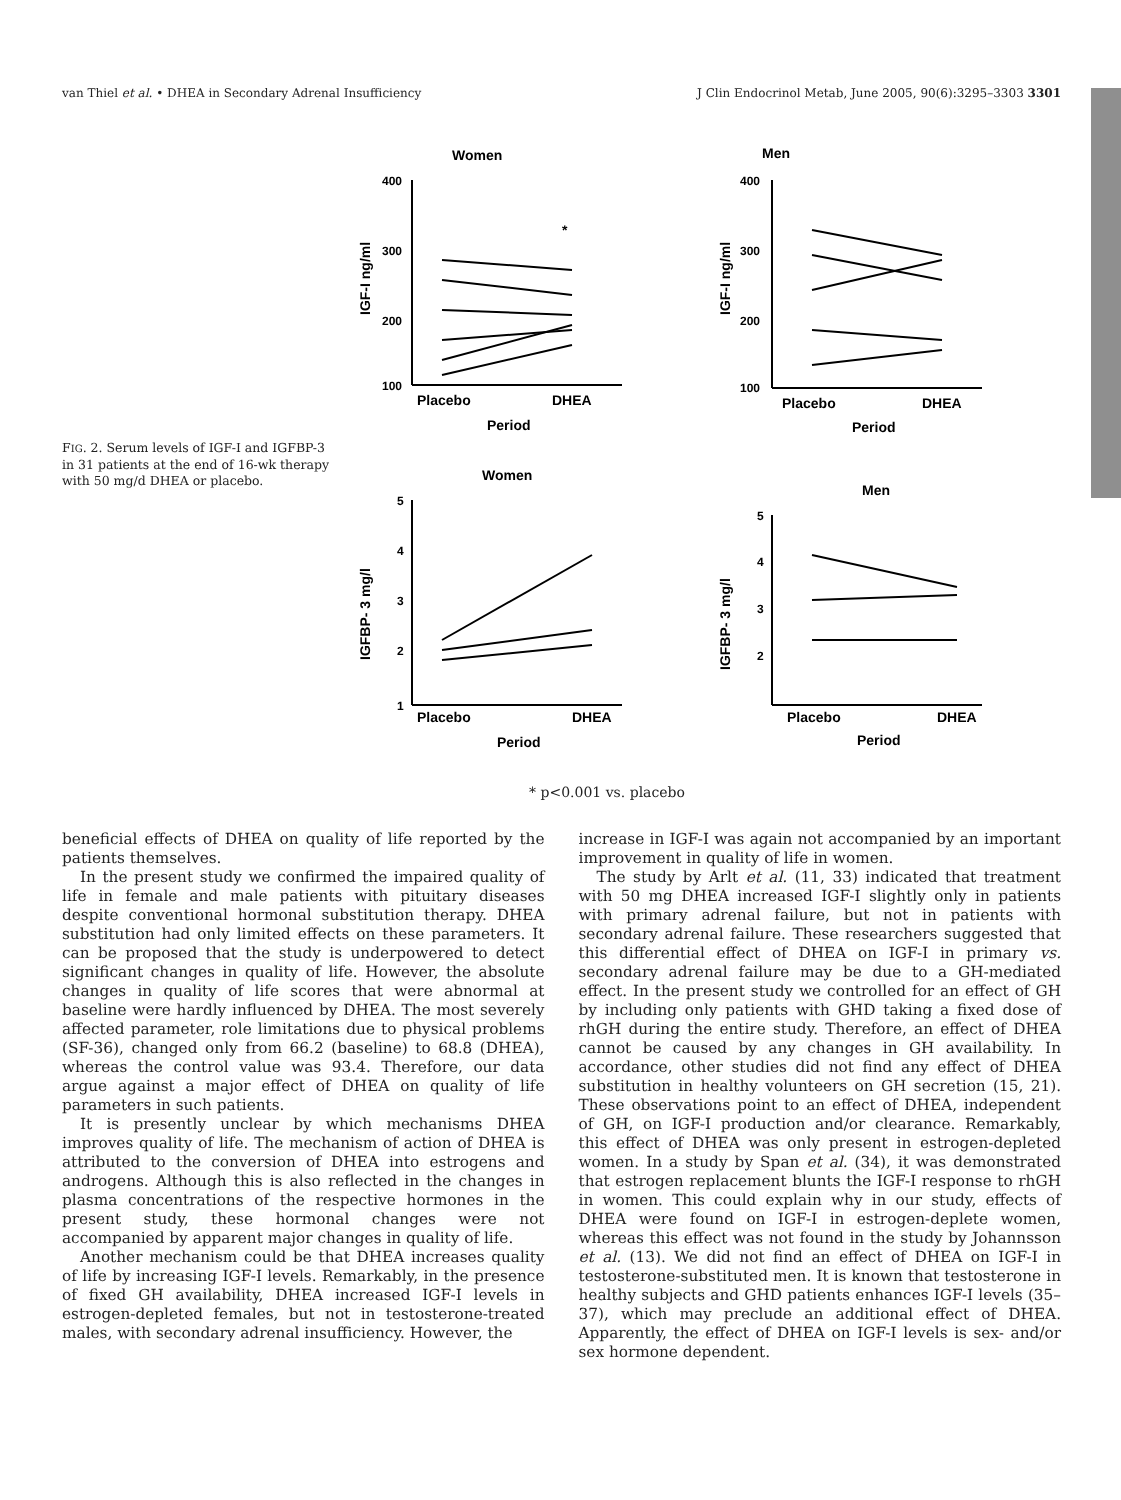van Thiel et al. • DHEA in Secondary Adrenal Insufficiency J Clin Endocrinol Metab, June 2005, 90(6):3295–3303 3301
FIG. 2. Serum levels of IGF-I and IGFBP-3 in 31 patients at the end of 16-wk therapy with 50 mg/d DHEA or placebo.
Women
Men
400
300
200
100
Placebo
DHEA
Period
*
IGF-I ng/ml
400
300
200
100
Placebo
DHEA
Period
IGF-I ng/ml
Women
Men
5
4
3
2
1
Placebo
DHEA
Period
IGFBP- 3 mg/l
5
4
3
2
Placebo
DHEA
Period
IGFBP- 3 mg/l
* p<0.001 vs. placebo
beneficial effects of DHEA on quality of life reported by the patients themselves.
In the present study we confirmed the impaired quality of life in female and male patients with pituitary diseases despite conventional hormonal substitution therapy. DHEA substitution had only limited effects on these parameters. It can be proposed that the study is underpowered to detect significant changes in quality of life. However, the absolute changes in quality of life scores that were abnormal at baseline were hardly influenced by DHEA. The most severely affected parameter, role limitations due to physical problems (SF-36), changed only from 66.2 (baseline) to 68.8 (DHEA), whereas the control value was 93.4. Therefore, our data argue against a major effect of DHEA on quality of life parameters in such patients.
It is presently unclear by which mechanisms DHEA improves quality of life. The mechanism of action of DHEA is attributed to the conversion of DHEA into estrogens and androgens. Although this is also reflected in the changes in plasma concentrations of the respective hormones in the present study, these hormonal changes were not accompanied by apparent major changes in quality of life.
Another mechanism could be that DHEA increases quality of life by increasing IGF-I levels. Remarkably, in the presence of fixed GH availability, DHEA increased IGF-I levels in estrogen-depleted females, but not in testosterone-treated males, with secondary adrenal insufficiency. However, the
increase in IGF-I was again not accompanied by an important improvement in quality of life in women.
The study by Arlt et al. (11, 33) indicated that treatment with 50 mg DHEA increased IGF-I slightly only in patients with primary adrenal failure, but not in patients with secondary adrenal failure. These researchers suggested that this differential effect of DHEA on IGF-I in primary vs. secondary adrenal failure may be due to a GH-mediated effect. In the present study we controlled for an effect of GH by including only patients with GHD taking a fixed dose of rhGH during the entire study. Therefore, an effect of DHEA cannot be caused by any changes in GH availability. In accordance, other studies did not find any effect of DHEA substitution in healthy volunteers on GH secretion (15, 21). These observations point to an effect of DHEA, independent of GH, on IGF-I production and/or clearance. Remarkably, this effect of DHEA was only present in estrogen-depleted women. In a study by Span et al. (34), it was demonstrated that estrogen replacement blunts the IGF-I response to rhGH in women. This could explain why in our study, effects of DHEA were found on IGF-I in estrogen-deplete women, whereas this effect was not found in the study by Johannsson et al. (13). We did not find an effect of DHEA on IGF-I in testosterone-substituted men. It is known that testosterone in healthy subjects and GHD patients enhances IGF-I levels (35–37), which may preclude an additional effect of DHEA. Apparently, the effect of DHEA on IGF-I levels is sex- and/or sex hormone dependent.